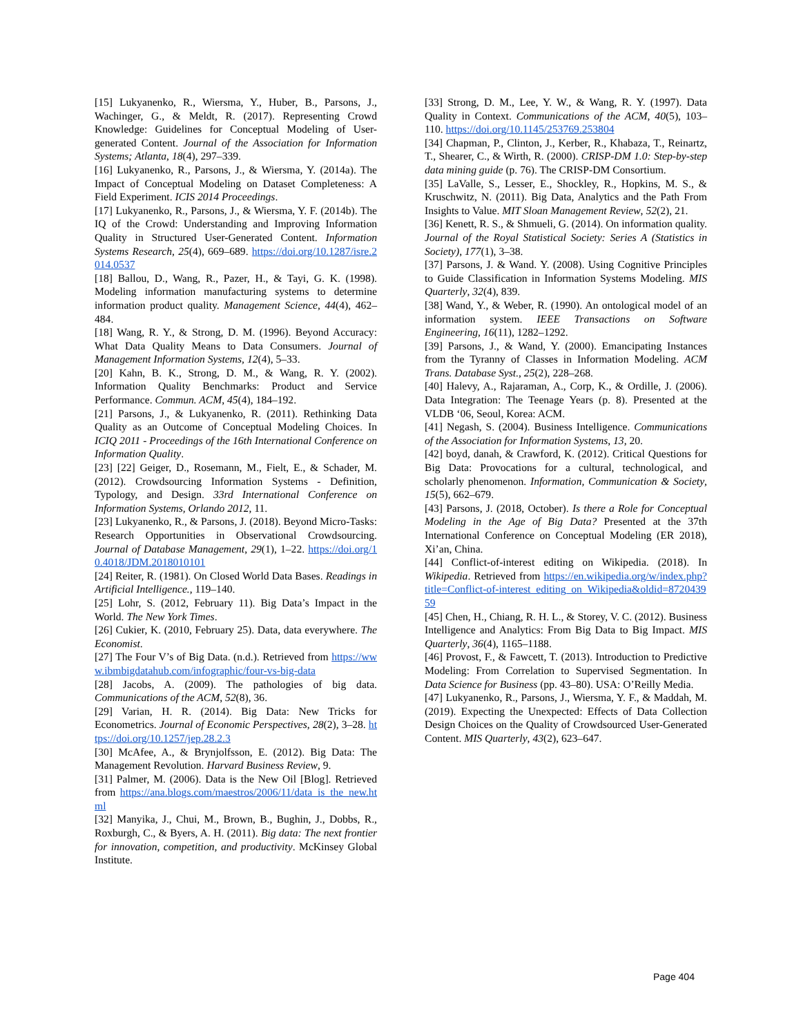[15] Lukyanenko, R., Wiersma, Y., Huber, B., Parsons, J., Wachinger, G., & Meldt, R. (2017). Representing Crowd Knowledge: Guidelines for Conceptual Modeling of User-generated Content. Journal of the Association for Information Systems; Atlanta, 18(4), 297–339.
[16] Lukyanenko, R., Parsons, J., & Wiersma, Y. (2014a). The Impact of Conceptual Modeling on Dataset Completeness: A Field Experiment. ICIS 2014 Proceedings.
[17] Lukyanenko, R., Parsons, J., & Wiersma, Y. F. (2014b). The IQ of the Crowd: Understanding and Improving Information Quality in Structured User-Generated Content. Information Systems Research, 25(4), 669–689. https://doi.org/10.1287/isre.2014.0537
[18] Ballou, D., Wang, R., Pazer, H., & Tayi, G. K. (1998). Modeling information manufacturing systems to determine information product quality. Management Science, 44(4), 462–484.
[18] Wang, R. Y., & Strong, D. M. (1996). Beyond Accuracy: What Data Quality Means to Data Consumers. Journal of Management Information Systems, 12(4), 5–33.
[20] Kahn, B. K., Strong, D. M., & Wang, R. Y. (2002). Information Quality Benchmarks: Product and Service Performance. Commun. ACM, 45(4), 184–192.
[21] Parsons, J., & Lukyanenko, R. (2011). Rethinking Data Quality as an Outcome of Conceptual Modeling Choices. In ICIQ 2011 - Proceedings of the 16th International Conference on Information Quality.
[23] [22] Geiger, D., Rosemann, M., Fielt, E., & Schader, M. (2012). Crowdsourcing Information Systems - Definition, Typology, and Design. 33rd International Conference on Information Systems, Orlando 2012, 11.
[23] Lukyanenko, R., & Parsons, J. (2018). Beyond Micro-Tasks: Research Opportunities in Observational Crowdsourcing. Journal of Database Management, 29(1), 1–22. https://doi.org/10.4018/JDM.2018010101
[24] Reiter, R. (1981). On Closed World Data Bases. Readings in Artificial Intelligence., 119–140.
[25] Lohr, S. (2012, February 11). Big Data’s Impact in the World. The New York Times.
[26] Cukier, K. (2010, February 25). Data, data everywhere. The Economist.
[27] The Four V’s of Big Data. (n.d.). Retrieved from https://www.ibmbigdatahub.com/infographic/four-vs-big-data
[28] Jacobs, A. (2009). The pathologies of big data. Communications of the ACM, 52(8), 36.
[29] Varian, H. R. (2014). Big Data: New Tricks for Econometrics. Journal of Economic Perspectives, 28(2), 3–28. https://doi.org/10.1257/jep.28.2.3
[30] McAfee, A., & Brynjolfsson, E. (2012). Big Data: The Management Revolution. Harvard Business Review, 9.
[31] Palmer, M. (2006). Data is the New Oil [Blog]. Retrieved from https://ana.blogs.com/maestros/2006/11/data_is_the_new.html
[32] Manyika, J., Chui, M., Brown, B., Bughin, J., Dobbs, R., Roxburgh, C., & Byers, A. H. (2011). Big data: The next frontier for innovation, competition, and productivity. McKinsey Global Institute.
[33] Strong, D. M., Lee, Y. W., & Wang, R. Y. (1997). Data Quality in Context. Communications of the ACM, 40(5), 103–110. https://doi.org/10.1145/253769.253804
[34] Chapman, P., Clinton, J., Kerber, R., Khabaza, T., Reinartz, T., Shearer, C., & Wirth, R. (2000). CRISP-DM 1.0: Step-by-step data mining guide (p. 76). The CRISP-DM Consortium.
[35] LaValle, S., Lesser, E., Shockley, R., Hopkins, M. S., & Kruschwitz, N. (2011). Big Data, Analytics and the Path From Insights to Value. MIT Sloan Management Review, 52(2), 21.
[36] Kenett, R. S., & Shmueli, G. (2014). On information quality. Journal of the Royal Statistical Society: Series A (Statistics in Society), 177(1), 3–38.
[37] Parsons, J. & Wand. Y. (2008). Using Cognitive Principles to Guide Classification in Information Systems Modeling. MIS Quarterly, 32(4), 839.
[38] Wand, Y., & Weber, R. (1990). An ontological model of an information system. IEEE Transactions on Software Engineering, 16(11), 1282–1292.
[39] Parsons, J., & Wand, Y. (2000). Emancipating Instances from the Tyranny of Classes in Information Modeling. ACM Trans. Database Syst., 25(2), 228–268.
[40] Halevy, A., Rajaraman, A., Corp, K., & Ordille, J. (2006). Data Integration: The Teenage Years (p. 8). Presented at the VLDB ‘06, Seoul, Korea: ACM.
[41] Negash, S. (2004). Business Intelligence. Communications of the Association for Information Systems, 13, 20.
[42] boyd, danah, & Crawford, K. (2012). Critical Questions for Big Data: Provocations for a cultural, technological, and scholarly phenomenon. Information, Communication & Society, 15(5), 662–679.
[43] Parsons, J. (2018, October). Is there a Role for Conceptual Modeling in the Age of Big Data? Presented at the 37th International Conference on Conceptual Modeling (ER 2018), Xi’an, China.
[44] Conflict-of-interest editing on Wikipedia. (2018). In Wikipedia. Retrieved from https://en.wikipedia.org/w/index.php?title=Conflict-of-interest_editing_on_Wikipedia&oldid=872043959
[45] Chen, H., Chiang, R. H. L., & Storey, V. C. (2012). Business Intelligence and Analytics: From Big Data to Big Impact. MIS Quarterly, 36(4), 1165–1188.
[46] Provost, F., & Fawcett, T. (2013). Introduction to Predictive Modeling: From Correlation to Supervised Segmentation. In Data Science for Business (pp. 43–80). USA: O’Reilly Media.
[47] Lukyanenko, R., Parsons, J., Wiersma, Y. F., & Maddah, M. (2019). Expecting the Unexpected: Effects of Data Collection Design Choices on the Quality of Crowdsourced User-Generated Content. MIS Quarterly, 43(2), 623–647.
Page 404